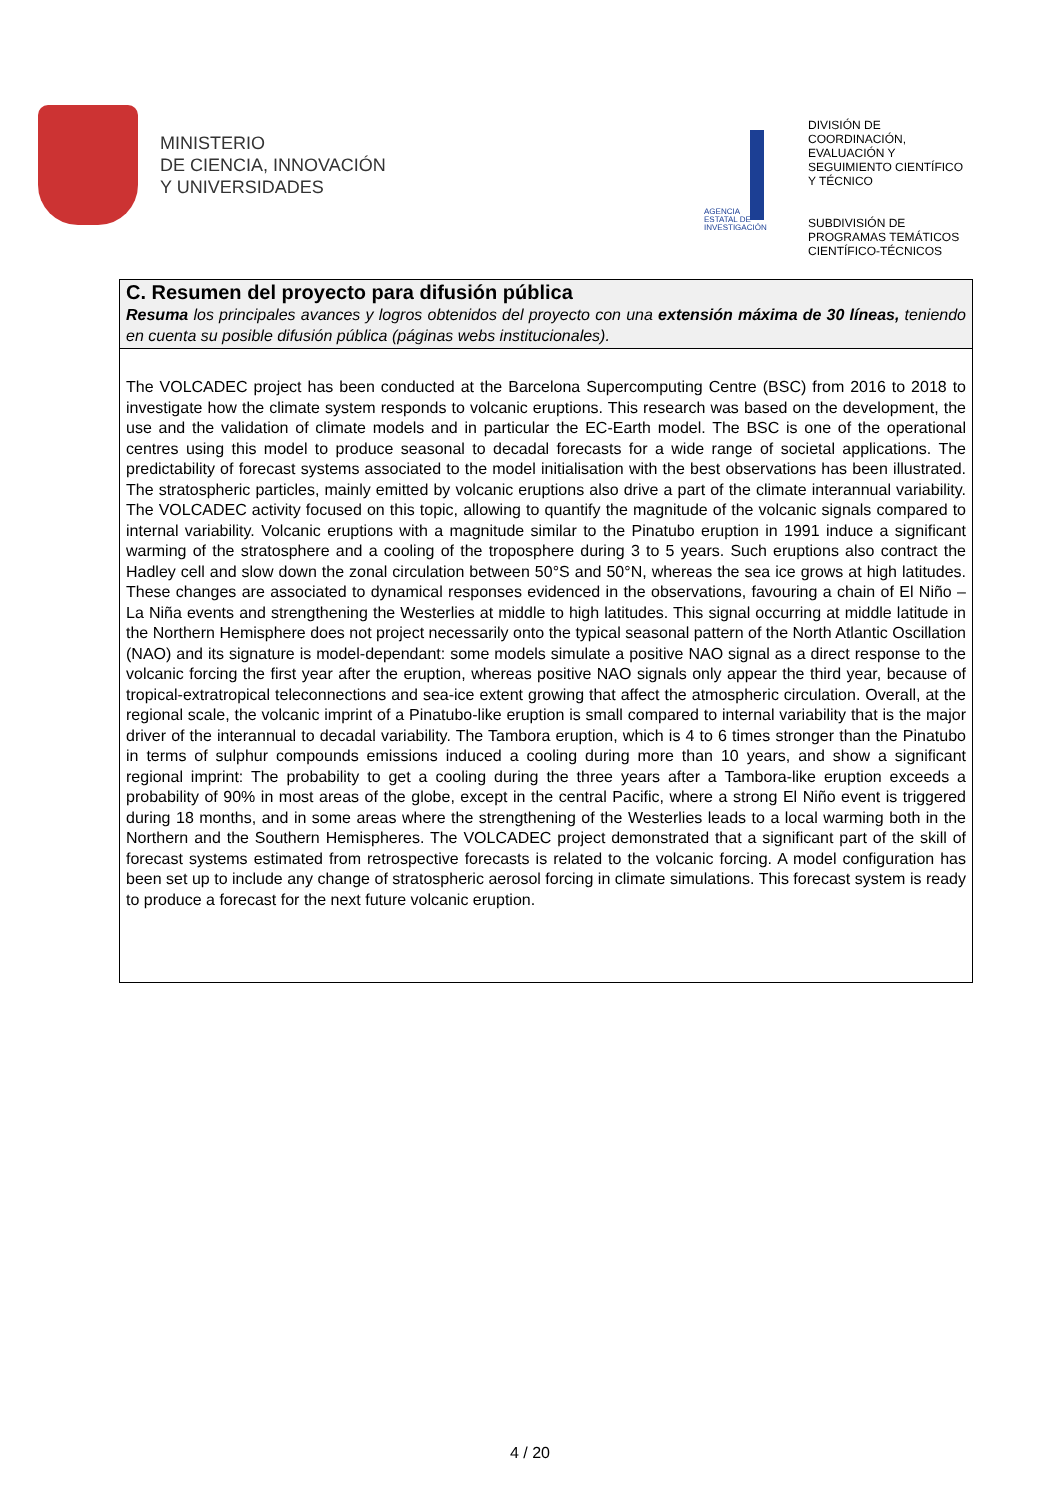MINISTERIO
DE CIENCIA, INNOVACIÓN
Y UNIVERSIDADES
AGENCIA
ESTATAL DE
INVESTIGACIÓN
DIVISIÓN DE
COORDINACIÓN,
EVALUACIÓN Y
SEGUIMIENTO CIENTÍFICO
Y TÉCNICO
SUBDIVISIÓN DE
PROGRAMAS TEMÁTICOS
CIENTÍFICO-TÉCNICOS
C. Resumen del proyecto para difusión pública
Resuma los principales avances y logros obtenidos del proyecto con una extensión máxima de 30 líneas, teniendo en cuenta su posible difusión pública (páginas webs institucionales).
The VOLCADEC project has been conducted at the Barcelona Supercomputing Centre (BSC) from 2016 to 2018 to investigate how the climate system responds to volcanic eruptions. This research was based on the development, the use and the validation of climate models and in particular the EC-Earth model. The BSC is one of the operational centres using this model to produce seasonal to decadal forecasts for a wide range of societal applications. The predictability of forecast systems associated to the model initialisation with the best observations has been illustrated. The stratospheric particles, mainly emitted by volcanic eruptions also drive a part of the climate interannual variability. The VOLCADEC activity focused on this topic, allowing to quantify the magnitude of the volcanic signals compared to internal variability. Volcanic eruptions with a magnitude similar to the Pinatubo eruption in 1991 induce a significant warming of the stratosphere and a cooling of the troposphere during 3 to 5 years. Such eruptions also contract the Hadley cell and slow down the zonal circulation between 50°S and 50°N, whereas the sea ice grows at high latitudes. These changes are associated to dynamical responses evidenced in the observations, favouring a chain of El Niño – La Niña events and strengthening the Westerlies at middle to high latitudes. This signal occurring at middle latitude in the Northern Hemisphere does not project necessarily onto the typical seasonal pattern of the North Atlantic Oscillation (NAO) and its signature is model-dependant: some models simulate a positive NAO signal as a direct response to the volcanic forcing the first year after the eruption, whereas positive NAO signals only appear the third year, because of tropical-extratropical teleconnections and sea-ice extent growing that affect the atmospheric circulation. Overall, at the regional scale, the volcanic imprint of a Pinatubo-like eruption is small compared to internal variability that is the major driver of the interannual to decadal variability. The Tambora eruption, which is 4 to 6 times stronger than the Pinatubo in terms of sulphur compounds emissions induced a cooling during more than 10 years, and show a significant regional imprint: The probability to get a cooling during the three years after a Tambora-like eruption exceeds a probability of 90% in most areas of the globe, except in the central Pacific, where a strong El Niño event is triggered during 18 months, and in some areas where the strengthening of the Westerlies leads to a local warming both in the Northern and the Southern Hemispheres. The VOLCADEC project demonstrated that a significant part of the skill of forecast systems estimated from retrospective forecasts is related to the volcanic forcing. A model configuration has been set up to include any change of stratospheric aerosol forcing in climate simulations. This forecast system is ready to produce a forecast for the next future volcanic eruption.
4 / 20